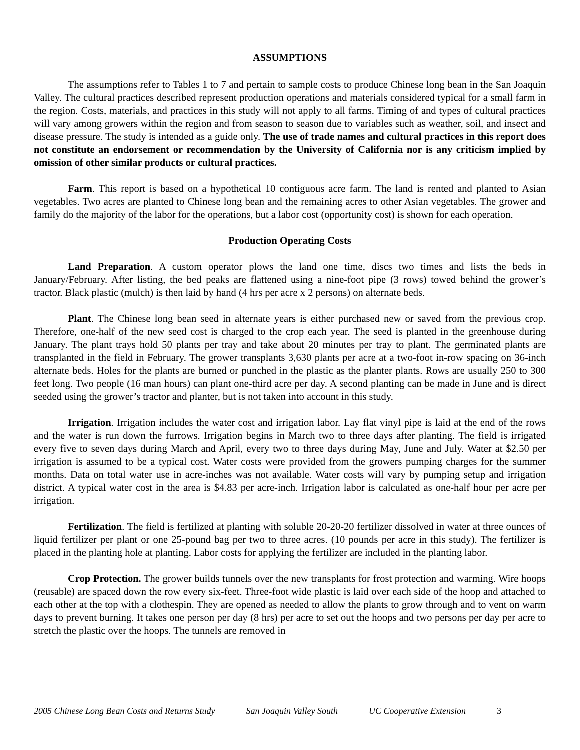ASSUMPTIONS
The assumptions refer to Tables 1 to 7 and pertain to sample costs to produce Chinese long bean in the San Joaquin Valley. The cultural practices described represent production operations and materials considered typical for a small farm in the region. Costs, materials, and practices in this study will not apply to all farms. Timing of and types of cultural practices will vary among growers within the region and from season to season due to variables such as weather, soil, and insect and disease pressure. The study is intended as a guide only. The use of trade names and cultural practices in this report does not constitute an endorsement or recommendation by the University of California nor is any criticism implied by omission of other similar products or cultural practices.
Farm. This report is based on a hypothetical 10 contiguous acre farm. The land is rented and planted to Asian vegetables. Two acres are planted to Chinese long bean and the remaining acres to other Asian vegetables. The grower and family do the majority of the labor for the operations, but a labor cost (opportunity cost) is shown for each operation.
Production Operating Costs
Land Preparation. A custom operator plows the land one time, discs two times and lists the beds in January/February. After listing, the bed peaks are flattened using a nine-foot pipe (3 rows) towed behind the grower’s tractor. Black plastic (mulch) is then laid by hand (4 hrs per acre x 2 persons) on alternate beds.
Plant. The Chinese long bean seed in alternate years is either purchased new or saved from the previous crop. Therefore, one-half of the new seed cost is charged to the crop each year. The seed is planted in the greenhouse during January. The plant trays hold 50 plants per tray and take about 20 minutes per tray to plant. The germinated plants are transplanted in the field in February. The grower transplants 3,630 plants per acre at a two-foot in-row spacing on 36-inch alternate beds. Holes for the plants are burned or punched in the plastic as the planter plants. Rows are usually 250 to 300 feet long. Two people (16 man hours) can plant one-third acre per day. A second planting can be made in June and is direct seeded using the grower’s tractor and planter, but is not taken into account in this study.
Irrigation. Irrigation includes the water cost and irrigation labor. Lay flat vinyl pipe is laid at the end of the rows and the water is run down the furrows. Irrigation begins in March two to three days after planting. The field is irrigated every five to seven days during March and April, every two to three days during May, June and July. Water at $2.50 per irrigation is assumed to be a typical cost. Water costs were provided from the growers pumping charges for the summer months. Data on total water use in acre-inches was not available. Water costs will vary by pumping setup and irrigation district. A typical water cost in the area is $4.83 per acre-inch. Irrigation labor is calculated as one-half hour per acre per irrigation.
Fertilization. The field is fertilized at planting with soluble 20-20-20 fertilizer dissolved in water at three ounces of liquid fertilizer per plant or one 25-pound bag per two to three acres. (10 pounds per acre in this study). The fertilizer is placed in the planting hole at planting. Labor costs for applying the fertilizer are included in the planting labor.
Crop Protection. The grower builds tunnels over the new transplants for frost protection and warming. Wire hoops (reusable) are spaced down the row every six-feet. Three-foot wide plastic is laid over each side of the hoop and attached to each other at the top with a clothespin. They are opened as needed to allow the plants to grow through and to vent on warm days to prevent burning. It takes one person per day (8 hrs) per acre to set out the hoops and two persons per day per acre to stretch the plastic over the hoops. The tunnels are removed in
2005 Chinese Long Bean Costs and Returns Study San Joaquin Valley South UC Cooperative Extension 3